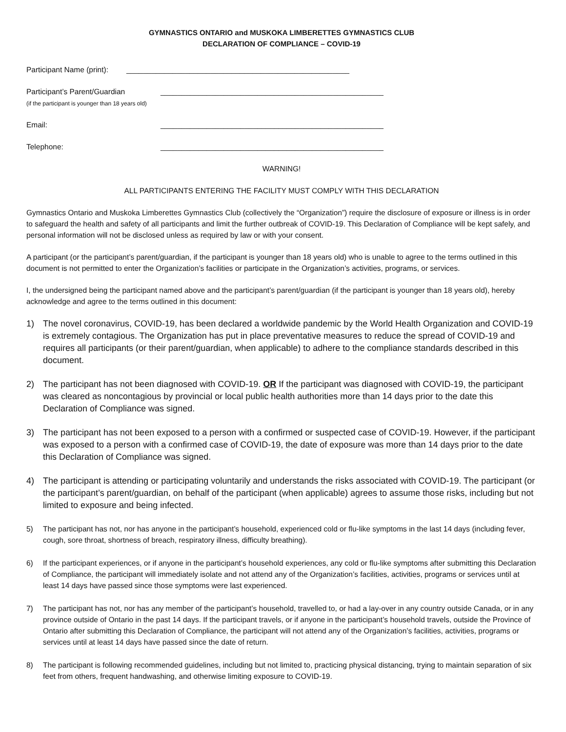GYMNASTICS ONTARIO and MUSKOKA LIMBERETTES GYMNASTICS CLUB
DECLARATION OF COMPLIANCE – COVID-19
Participant Name (print): _____________________________________________________
Participant’s Parent/Guardian
(if the participant is younger than 18 years old)
_____________________________________________________
Email: _____________________________________________________
Telephone: _____________________________________________________
WARNING!
ALL PARTICIPANTS ENTERING THE FACILITY MUST COMPLY WITH THIS DECLARATION
Gymnastics Ontario and Muskoka Limberettes Gymnastics Club (collectively the “Organization”) require the disclosure of exposure or illness is in order to safeguard the health and safety of all participants and limit the further outbreak of COVID-19. This Declaration of Compliance will be kept safely, and personal information will not be disclosed unless as required by law or with your consent.
A participant (or the participant’s parent/guardian, if the participant is younger than 18 years old) who is unable to agree to the terms outlined in this document is not permitted to enter the Organization’s facilities or participate in the Organization’s activities, programs, or services.
I, the undersigned being the participant named above and the participant’s parent/guardian (if the participant is younger than 18 years old), hereby acknowledge and agree to the terms outlined in this document:
1) The novel coronavirus, COVID-19, has been declared a worldwide pandemic by the World Health Organization and COVID-19 is extremely contagious. The Organization has put in place preventative measures to reduce the spread of COVID-19 and requires all participants (or their parent/guardian, when applicable) to adhere to the compliance standards described in this document.
2) The participant has not been diagnosed with COVID-19. OR If the participant was diagnosed with COVID-19, the participant was cleared as noncontagious by provincial or local public health authorities more than 14 days prior to the date this Declaration of Compliance was signed.
3) The participant has not been exposed to a person with a confirmed or suspected case of COVID-19. However, if the participant was exposed to a person with a confirmed case of COVID-19, the date of exposure was more than 14 days prior to the date this Declaration of Compliance was signed.
4) The participant is attending or participating voluntarily and understands the risks associated with COVID-19. The participant (or the participant’s parent/guardian, on behalf of the participant (when applicable) agrees to assume those risks, including but not limited to exposure and being infected.
5) The participant has not, nor has anyone in the participant’s household, experienced cold or flu-like symptoms in the last 14 days (including fever, cough, sore throat, shortness of breach, respiratory illness, difficulty breathing).
6) If the participant experiences, or if anyone in the participant’s household experiences, any cold or flu-like symptoms after submitting this Declaration of Compliance, the participant will immediately isolate and not attend any of the Organization’s facilities, activities, programs or services until at least 14 days have passed since those symptoms were last experienced.
7) The participant has not, nor has any member of the participant’s household, travelled to, or had a lay-over in any country outside Canada, or in any province outside of Ontario in the past 14 days. If the participant travels, or if anyone in the participant’s household travels, outside the Province of Ontario after submitting this Declaration of Compliance, the participant will not attend any of the Organization’s facilities, activities, programs or services until at least 14 days have passed since the date of return.
8) The participant is following recommended guidelines, including but not limited to, practicing physical distancing, trying to maintain separation of six feet from others, frequent handwashing, and otherwise limiting exposure to COVID-19.